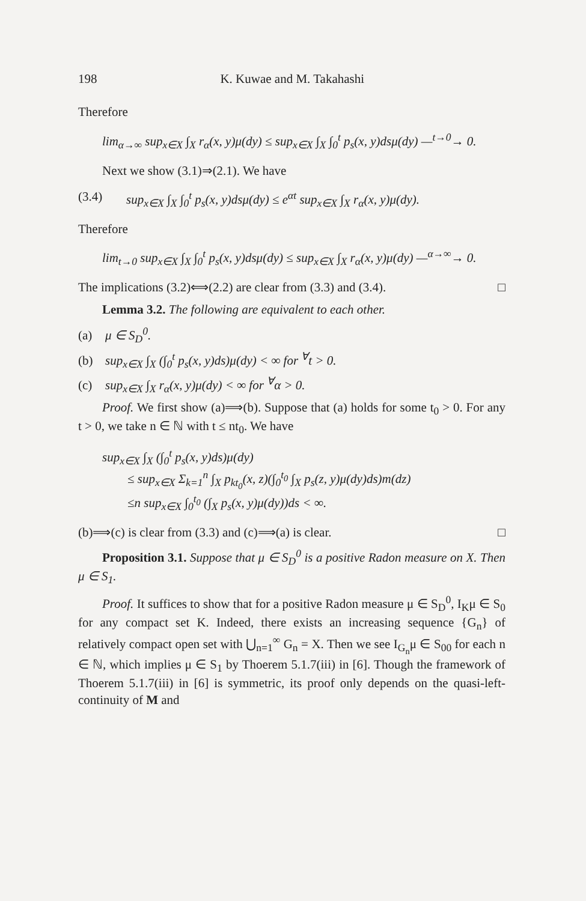198 K. Kuwae and M. Takahashi
Therefore
lim<sub>α→∞</sub> sup<sub>x∈X</sub> ∫<sub>X</sub> r<sub>α</sub>(x, y)μ(dy) ≤ sup<sub>x∈X</sub> ∫<sub>X</sub> ∫<sub>0</sub><sup>t</sup> p<sub>s</sub>(x, y)dsμ(dy) —<sup>t→0</sup>→ 0.
Next we show (3.1)⇒(2.1). We have
(3.4) sup<sub>x∈X</sub> ∫<sub>X</sub> ∫<sub>0</sub><sup>t</sup> p<sub>s</sub>(x, y)dsμ(dy) ≤ e<sup>αt</sup> sup<sub>x∈X</sub> ∫<sub>X</sub> r<sub>α</sub>(x, y)μ(dy).
Therefore
lim<sub>t→0</sub> sup<sub>x∈X</sub> ∫<sub>X</sub> ∫<sub>0</sub><sup>t</sup> p<sub>s</sub>(x, y)dsμ(dy) ≤ sup<sub>x∈X</sub> ∫<sub>X</sub> r<sub>α</sub>(x, y)μ(dy) —<sup>α→∞</sup>→ 0.
The implications (3.2)⟺(2.2) are clear from (3.3) and (3.4). □
Lemma 3.2. The following are equivalent to each other.
(a) μ ∈ S<sub>D</sub><sup>0</sup>.
(b) sup<sub>x∈X</sub> ∫<sub>X</sub> (∫<sub>0</sub><sup>t</sup> p<sub>s</sub>(x, y)ds)μ(dy) < ∞ for <sup>∀</sup>t > 0.
(c) sup<sub>x∈X</sub> ∫<sub>X</sub> r<sub>α</sub>(x, y)μ(dy) < ∞ for <sup>∀</sup>α > 0.
Proof. We first show (a)⟹(b). Suppose that (a) holds for some t<sub>0</sub> > 0. For any t > 0, we take n ∈ ℕ with t ≤ nt<sub>0</sub>. We have
sup<sub>x∈X</sub> ∫<sub>X</sub> (∫<sub>0</sub><sup>t</sup> p<sub>s</sub>(x, y)ds)μ(dy)
  ≤ sup<sub>x∈X</sub> Σ<sub>k=1</sub><sup>n</sup> ∫<sub>X</sub> p<sub>kt<sub>0</sub></sub>(x, z)(∫<sub>0</sub><sup>t<sub>0</sub></sup> ∫<sub>X</sub> p<sub>s</sub>(z, y)μ(dy)ds)m(dz)
  ≤n sup<sub>x∈X</sub> ∫<sub>0</sub><sup>t<sub>0</sub></sup> (∫<sub>X</sub> p<sub>s</sub>(x, y)μ(dy))ds < ∞.
(b)⟹(c) is clear from (3.3) and (c)⟹(a) is clear. □
Proposition 3.1. Suppose that μ ∈ S<sub>D</sub><sup>0</sup> is a positive Radon measure on X. Then μ ∈ S<sub>1</sub>.
Proof. It suffices to show that for a positive Radon measure μ ∈ S<sub>D</sub><sup>0</sup>, I<sub>K</sub>μ ∈ S<sub>0</sub> for any compact set K. Indeed, there exists an increasing sequence {G<sub>n</sub>} of relatively compact open set with ⋃<sub>n=1</sub><sup>∞</sup> G<sub>n</sub> = X. Then we see I<sub>G<sub>n</sub></sub>μ ∈ S<sub>00</sub> for each n ∈ ℕ, which implies μ ∈ S<sub>1</sub> by Thoerem 5.1.7(iii) in [6]. Though the framework of Thoerem 5.1.7(iii) in [6] is symmetric, its proof only depends on the quasi-left-continuity of M and